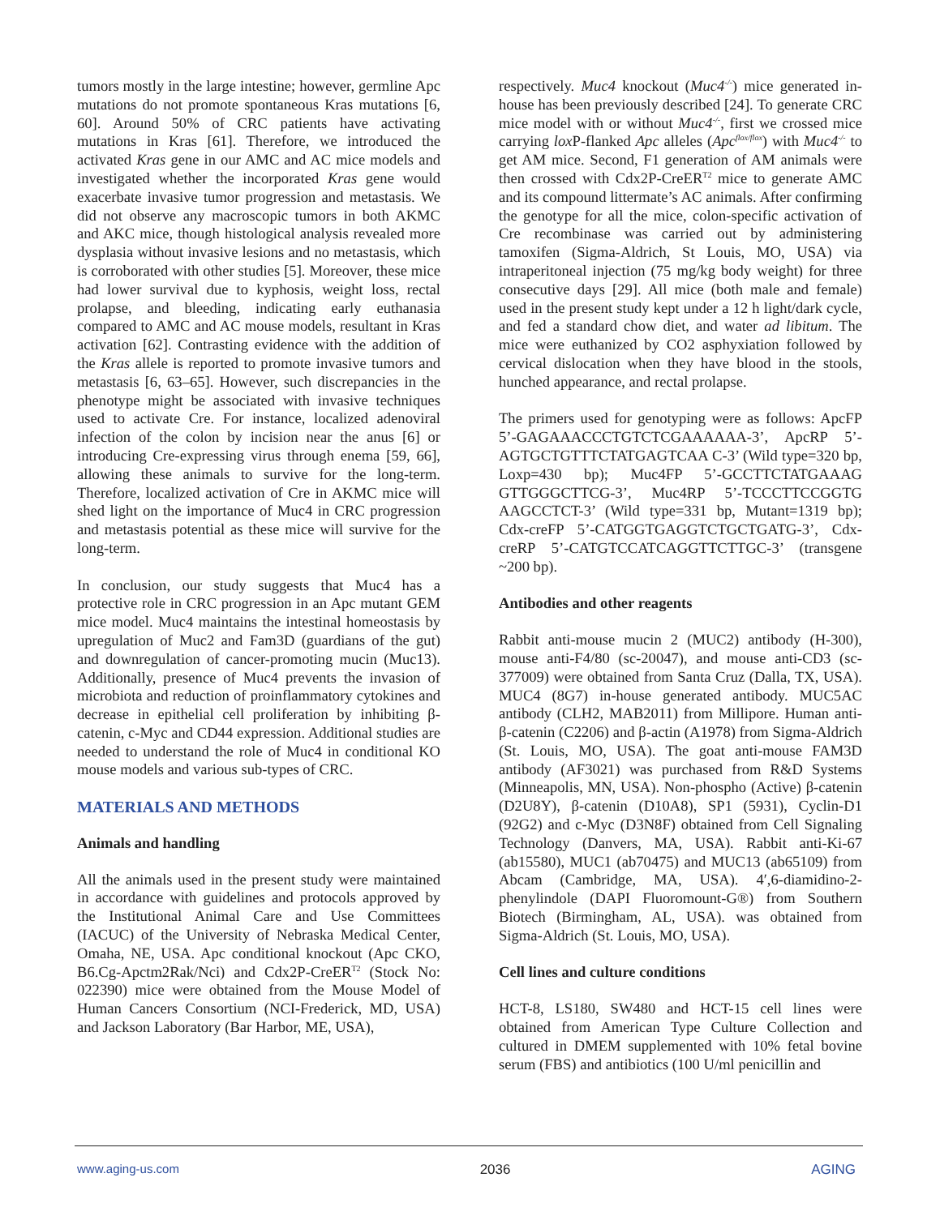tumors mostly in the large intestine; however, germline Apc mutations do not promote spontaneous Kras mutations [6, 60]. Around 50% of CRC patients have activating mutations in Kras [61]. Therefore, we introduced the activated Kras gene in our AMC and AC mice models and investigated whether the incorporated Kras gene would exacerbate invasive tumor progression and metastasis. We did not observe any macroscopic tumors in both AKMC and AKC mice, though histological analysis revealed more dysplasia without invasive lesions and no metastasis, which is corroborated with other studies [5]. Moreover, these mice had lower survival due to kyphosis, weight loss, rectal prolapse, and bleeding, indicating early euthanasia compared to AMC and AC mouse models, resultant in Kras activation [62]. Contrasting evidence with the addition of the Kras allele is reported to promote invasive tumors and metastasis [6, 63–65]. However, such discrepancies in the phenotype might be associated with invasive techniques used to activate Cre. For instance, localized adenoviral infection of the colon by incision near the anus [6] or introducing Cre-expressing virus through enema [59, 66], allowing these animals to survive for the long-term. Therefore, localized activation of Cre in AKMC mice will shed light on the importance of Muc4 in CRC progression and metastasis potential as these mice will survive for the long-term.
In conclusion, our study suggests that Muc4 has a protective role in CRC progression in an Apc mutant GEM mice model. Muc4 maintains the intestinal homeostasis by upregulation of Muc2 and Fam3D (guardians of the gut) and downregulation of cancer-promoting mucin (Muc13). Additionally, presence of Muc4 prevents the invasion of microbiota and reduction of proinflammatory cytokines and decrease in epithelial cell proliferation by inhibiting β-catenin, c-Myc and CD44 expression. Additional studies are needed to understand the role of Muc4 in conditional KO mouse models and various sub-types of CRC.
MATERIALS AND METHODS
Animals and handling
All the animals used in the present study were maintained in accordance with guidelines and protocols approved by the Institutional Animal Care and Use Committees (IACUC) of the University of Nebraska Medical Center, Omaha, NE, USA. Apc conditional knockout (Apc CKO, B6.Cg-Apctm2Rak/Nci) and Cdx2P-CreER<sup>T2</sup> (Stock No: 022390) mice were obtained from the Mouse Model of Human Cancers Consortium (NCI-Frederick, MD, USA) and Jackson Laboratory (Bar Harbor, ME, USA),
respectively. Muc4 knockout (Muc4<sup>-/-</sup>) mice generated in-house has been previously described [24]. To generate CRC mice model with or without Muc4<sup>-/-</sup>, first we crossed mice carrying lox P-flanked Apc alleles (Apc<sup>flox/flox</sup>) with Muc4<sup>-/-</sup> to get AM mice. Second, F1 generation of AM animals were then crossed with Cdx2P-CreER<sup>T2</sup> mice to generate AMC and its compound littermate’s AC animals. After confirming the genotype for all the mice, colon-specific activation of Cre recombinase was carried out by administering tamoxifen (Sigma-Aldrich, St Louis, MO, USA) via intraperitoneal injection (75 mg/kg body weight) for three consecutive days [29]. All mice (both male and female) used in the present study kept under a 12 h light/dark cycle, and fed a standard chow diet, and water ad libitum. The mice were euthanized by CO2 asphyxiation followed by cervical dislocation when they have blood in the stools, hunched appearance, and rectal prolapse.
The primers used for genotyping were as follows: ApcFP 5’-GAGAAACCCTGTCTCGAAAAAA-3’, ApcRP 5’-AGTGCTGTTTCTATGAGTCAA C-3’ (Wild type=320 bp, Loxp=430 bp); Muc4FP 5’-GCCTTCTATGAAAG GTTGGGCTTCG-3’, Muc4RP 5’-TCCCTTCCGGTG AAGCCTCT-3’ (Wild type=331 bp, Mutant=1319 bp); Cdx-creFP 5’-CATGGTGAGGTCTGCTGATG-3’, Cdx-creRP 5’-CATGTCCATCAGGTTCTTGC-3’ (transgene ~200 bp).
Antibodies and other reagents
Rabbit anti-mouse mucin 2 (MUC2) antibody (H-300), mouse anti-F4/80 (sc-20047), and mouse anti-CD3 (sc-377009) were obtained from Santa Cruz (Dalla, TX, USA). MUC4 (8G7) in-house generated antibody. MUC5AC antibody (CLH2, MAB2011) from Millipore. Human anti-β-catenin (C2206) and β-actin (A1978) from Sigma-Aldrich (St. Louis, MO, USA). The goat anti-mouse FAM3D antibody (AF3021) was purchased from R&D Systems (Minneapolis, MN, USA). Non-phospho (Active) β-catenin (D2U8Y), β-catenin (D10A8), SP1 (5931), Cyclin-D1 (92G2) and c-Myc (D3N8F) obtained from Cell Signaling Technology (Danvers, MA, USA). Rabbit anti-Ki-67 (ab15580), MUC1 (ab70475) and MUC13 (ab65109) from Abcam (Cambridge, MA, USA). 4′,6-diamidino-2-phenylindole (DAPI Fluoromount-G®) from Southern Biotech (Birmingham, AL, USA). was obtained from Sigma-Aldrich (St. Louis, MO, USA).
Cell lines and culture conditions
HCT-8, LS180, SW480 and HCT-15 cell lines were obtained from American Type Culture Collection and cultured in DMEM supplemented with 10% fetal bovine serum (FBS) and antibiotics (100 U/ml penicillin and
www.aging-us.com 2036 AGING